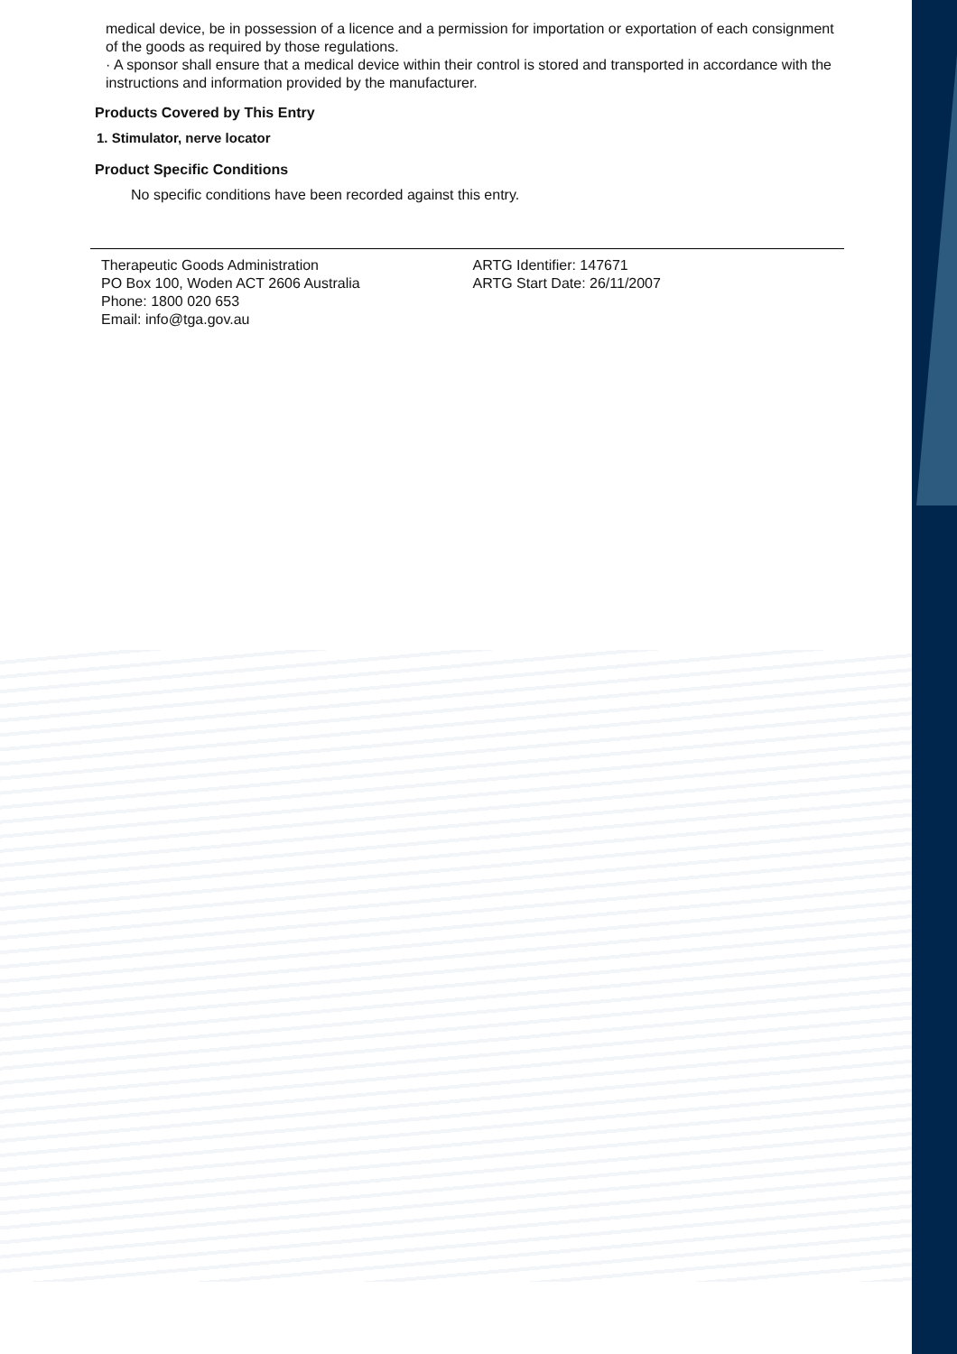medical device, be in possession of a licence and a permission for importation or exportation of each consignment of the goods as required by those regulations.
· A sponsor shall ensure that a medical device within their control is stored and transported in accordance with the instructions and information provided by the manufacturer.
Products Covered by This Entry
1. Stimulator, nerve locator
Product Specific Conditions
No specific conditions have been recorded against this entry.
Therapeutic Goods Administration
PO Box 100, Woden ACT 2606 Australia
Phone: 1800 020 653
Email: info@tga.gov.au
ARTG Identifier: 147671
ARTG Start Date: 26/11/2007